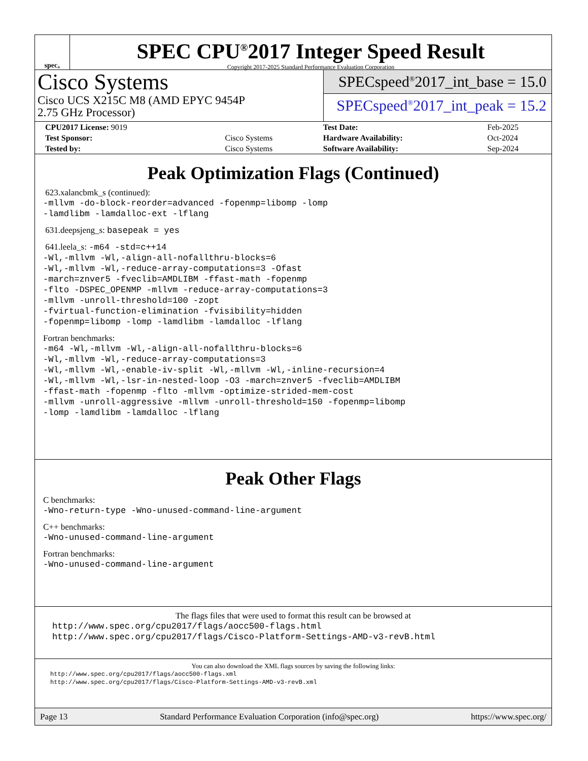spec<sup>®</sup>
SPEC CPU<sup>®</sup>2017 Integer Speed Result
Copyright 2017-2025 Standard Performance Evaluation Corporation
Cisco Systems
Cisco UCS X215C M8 (AMD EPYC 9454P
2.75 GHz Processor)
SPECspeed<sup>®</sup>2017_int_base = 15.0
SPECspeed<sup>®</sup>2017_int_peak = 15.2
| CPU2017 License: 9019 | | Test Date: | Feb-2025 |
| Test Sponsor: | Cisco Systems | Hardware Availability: | Oct-2024 |
| Tested by: | Cisco Systems | Software Availability: | Sep-2024 |
Peak Optimization Flags (Continued)
623.xalancbmk_s (continued):
-mllvm -do-block-reorder=advanced -fopenmp=libomp -lomp -lamdlibm -lamdalloc-ext -lflang
631.deepsjeng_s: basepeak = yes
641.leela_s: -m64 -std=c++14
-Wl,-mllvm -Wl,-align-all-nofallthru-blocks=6 -Wl,-mllvm -Wl,-reduce-array-computations=3 -Ofast -march=znver5 -fveclib=AMDLIBM -ffast-math -fopenmp -flto -DSPEC_OPENMP -mllvm -reduce-array-computations=3 -mllvm -unroll-threshold=100 -zopt -fvirtual-function-elimination -fvisibility=hidden -fopenmp=libomp -lomp -lamdlibm -lamdalloc -lflang
Fortran benchmarks:
-m64 -Wl,-mllvm -Wl,-align-all-nofallthru-blocks=6 -Wl,-mllvm -Wl,-reduce-array-computations=3 -Wl,-mllvm -Wl,-enable-iv-split -Wl,-mllvm -Wl,-inline-recursion=4 -Wl,-mllvm -Wl,-lsr-in-nested-loop -O3 -march=znver5 -fveclib=AMDLIBM -ffast-math -fopenmp -flto -mllvm -optimize-strided-mem-cost -mllvm -unroll-aggressive -mllvm -unroll-threshold=150 -fopenmp=libomp -lomp -lamdlibm -lamdalloc -lflang
Peak Other Flags
C benchmarks:
-Wno-return-type -Wno-unused-command-line-argument
C++ benchmarks:
-Wno-unused-command-line-argument
Fortran benchmarks:
-Wno-unused-command-line-argument
The flags files that were used to format this result can be browsed at
http://www.spec.org/cpu2017/flags/aocc500-flags.html http://www.spec.org/cpu2017/flags/Cisco-Platform-Settings-AMD-v3-revB.html
You can also download the XML flags sources by saving the following links:
http://www.spec.org/cpu2017/flags/aocc500-flags.xml http://www.spec.org/cpu2017/flags/Cisco-Platform-Settings-AMD-v3-revB.xml
Page 13 Standard Performance Evaluation Corporation (info@spec.org) https://www.spec.org/